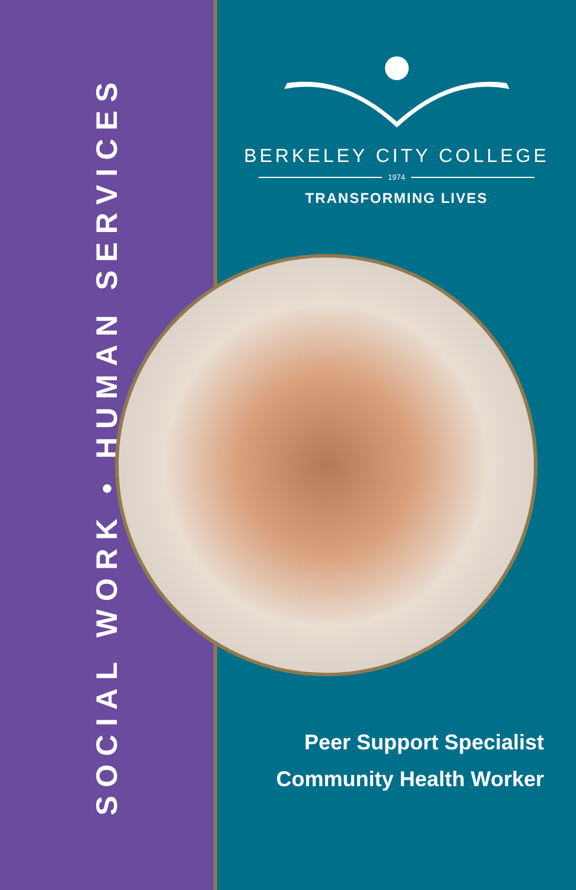SOCIAL WORK • HUMAN SERVICES
BERKELEY CITY COLLEGE
1974
TRANSFORMING LIVES
Peer Support Specialist
Community Health Worker